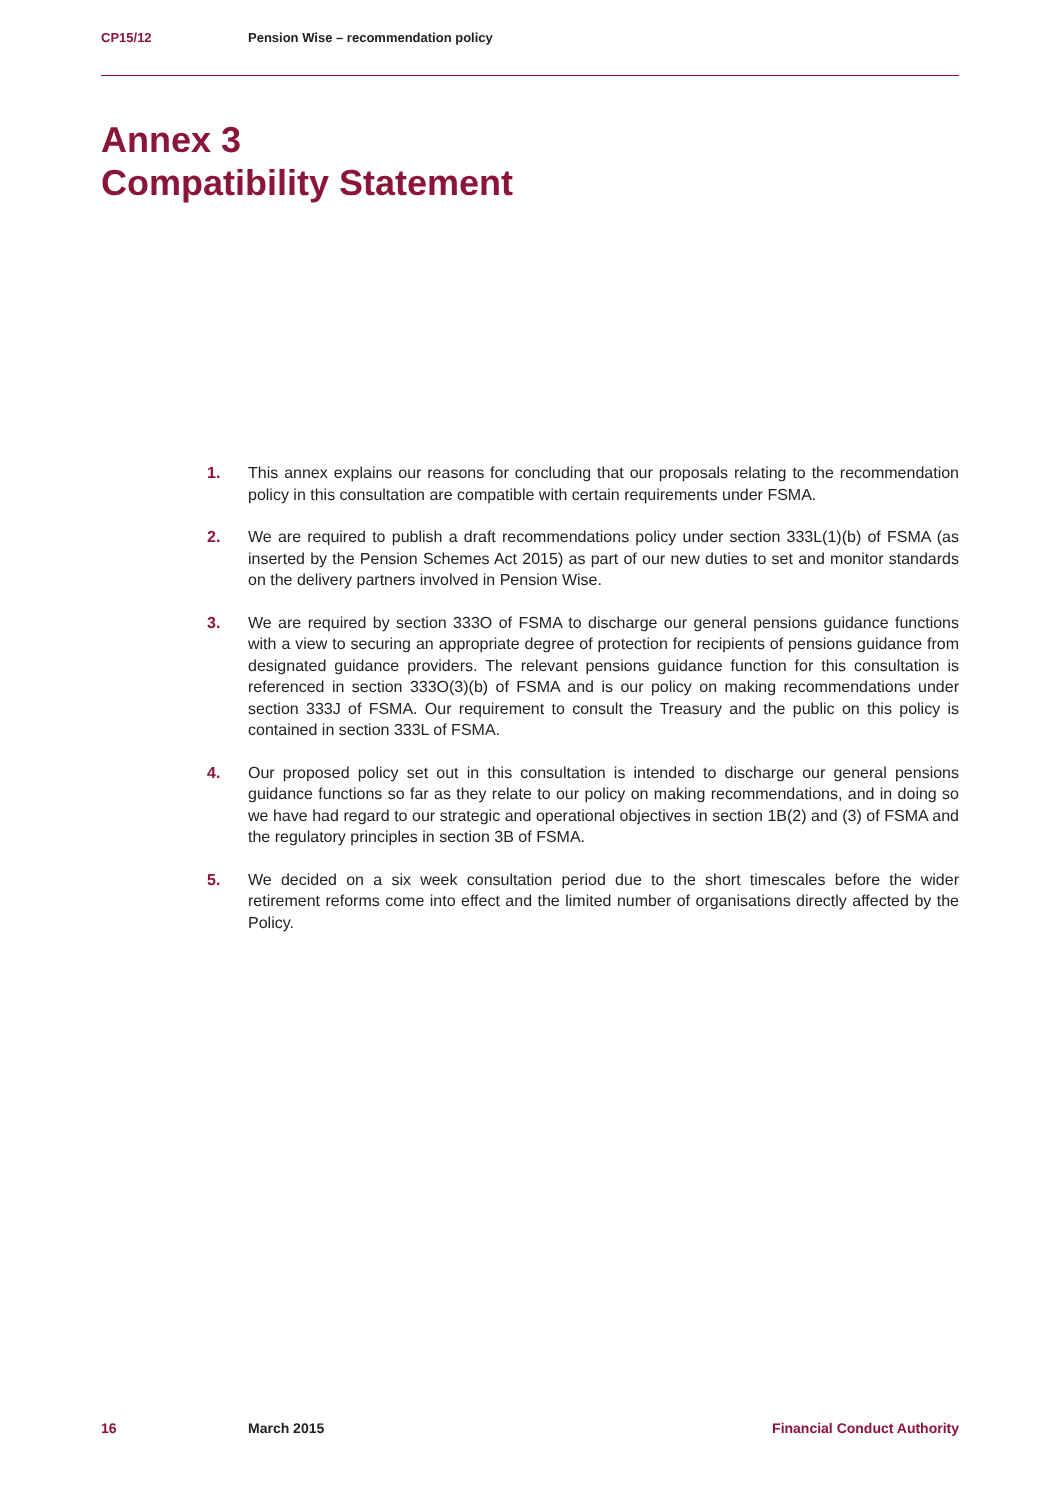CP15/12 Pension Wise – recommendation policy
Annex 3
Compatibility Statement
1. This annex explains our reasons for concluding that our proposals relating to the recommendation policy in this consultation are compatible with certain requirements under FSMA.
2. We are required to publish a draft recommendations policy under section 333L(1)(b) of FSMA (as inserted by the Pension Schemes Act 2015) as part of our new duties to set and monitor standards on the delivery partners involved in Pension Wise.
3. We are required by section 333O of FSMA to discharge our general pensions guidance functions with a view to securing an appropriate degree of protection for recipients of pensions guidance from designated guidance providers. The relevant pensions guidance function for this consultation is referenced in section 333O(3)(b) of FSMA and is our policy on making recommendations under section 333J of FSMA. Our requirement to consult the Treasury and the public on this policy is contained in section 333L of FSMA.
4. Our proposed policy set out in this consultation is intended to discharge our general pensions guidance functions so far as they relate to our policy on making recommendations, and in doing so we have had regard to our strategic and operational objectives in section 1B(2) and (3) of FSMA and the regulatory principles in section 3B of FSMA.
5. We decided on a six week consultation period due to the short timescales before the wider retirement reforms come into effect and the limited number of organisations directly affected by the Policy.
16 March 2015 Financial Conduct Authority